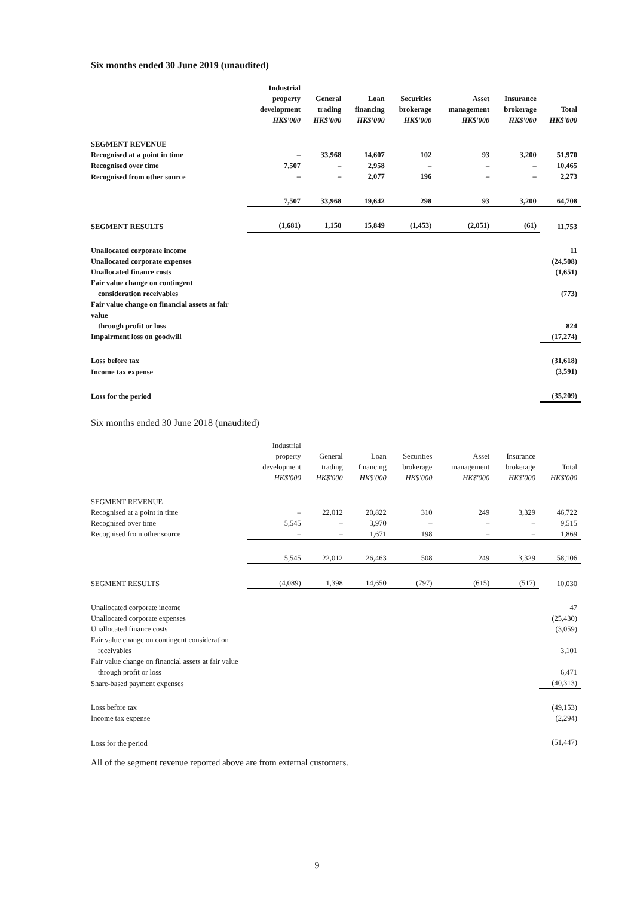Six months ended 30 June 2019 (unaudited)
| | Industrial property development HK$'000 | General trading HK$'000 | Loan financing HK$'000 | Securities brokerage HK$'000 | Asset management HK$'000 | Insurance brokerage HK$'000 | Total HK$'000 |
| --- | --- | --- | --- | --- | --- | --- | --- |
| SEGMENT REVENUE | | | | | | | |
| Recognised at a point in time | – | 33,968 | 14,607 | 102 | 93 | 3,200 | 51,970 |
| Recognised over time | 7,507 | – | 2,958 | – | – | – | 10,465 |
| Recognised from other source | – | – | 2,077 | 196 | – | – | 2,273 |
| | 7,507 | 33,968 | 19,642 | 298 | 93 | 3,200 | 64,708 |
| SEGMENT RESULTS | (1,681) | 1,150 | 15,849 | (1,453) | (2,051) | (61) | 11,753 |
| Unallocated corporate income | | | | | | | 11 |
| Unallocated corporate expenses | | | | | | | (24,508) |
| Unallocated finance costs | | | | | | | (1,651) |
| Fair value change on contingent consideration receivables | | | | | | | (773) |
| Fair value change on financial assets at fair value through profit or loss | | | | | | | 824 |
| Impairment loss on goodwill | | | | | | | (17,274) |
| Loss before tax | | | | | | | (31,618) |
| Income tax expense | | | | | | | (3,591) |
| Loss for the period | | | | | | | (35,209) |
Six months ended 30 June 2018 (unaudited)
| | Industrial property development HK$'000 | General trading HK$'000 | Loan financing HK$'000 | Securities brokerage HK$'000 | Asset management HK$'000 | Insurance brokerage HK$'000 | Total HK$'000 |
| --- | --- | --- | --- | --- | --- | --- | --- |
| SEGMENT REVENUE | | | | | | | |
| Recognised at a point in time | – | 22,012 | 20,822 | 310 | 249 | 3,329 | 46,722 |
| Recognised over time | 5,545 | – | 3,970 | – | – | – | 9,515 |
| Recognised from other source | – | – | 1,671 | 198 | – | – | 1,869 |
| | 5,545 | 22,012 | 26,463 | 508 | 249 | 3,329 | 58,106 |
| SEGMENT RESULTS | (4,089) | 1,398 | 14,650 | (797) | (615) | (517) | 10,030 |
| Unallocated corporate income | | | | | | | 47 |
| Unallocated corporate expenses | | | | | | | (25,430) |
| Unallocated finance costs | | | | | | | (3,059) |
| Fair value change on contingent consideration receivables | | | | | | | 3,101 |
| Fair value change on financial assets at fair value through profit or loss | | | | | | | 6,471 |
| Share-based payment expenses | | | | | | | (40,313) |
| Loss before tax | | | | | | | (49,153) |
| Income tax expense | | | | | | | (2,294) |
| Loss for the period | | | | | | | (51,447) |
All of the segment revenue reported above are from external customers.
9